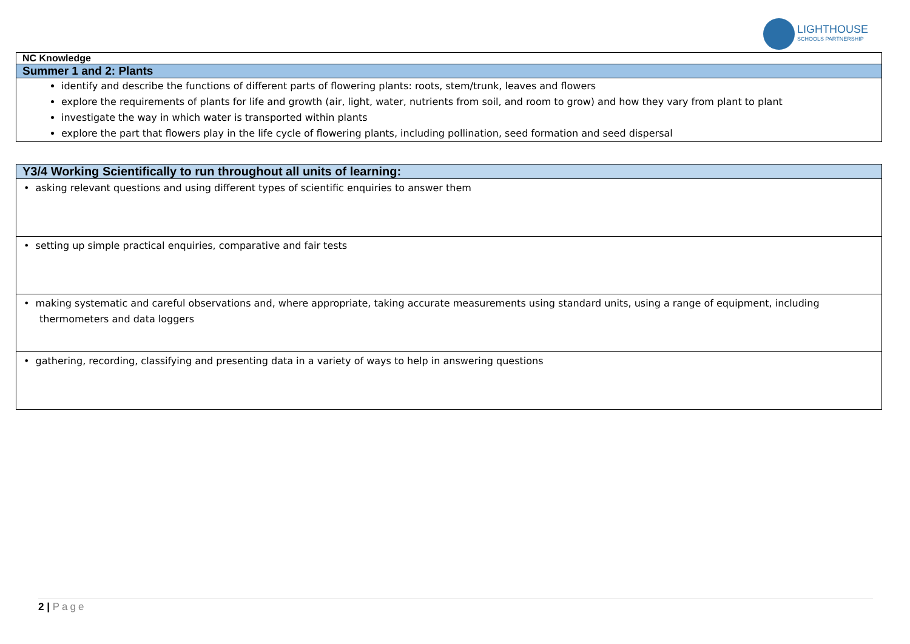LIGHTHOUSE
SCHOOLS PARTNERSHIP
| NC Knowledge |
| Summer 1 and 2: Plants |
| identify and describe the functions of different parts of flowering plants: roots, stem/trunk, leaves and flowers explore the requirements of plants for life and growth (air, light, water, nutrients from soil, and room to grow) and how they vary from plant to plant investigate the way in which water is transported within plants explore the part that flowers play in the life cycle of flowering plants, including pollination, seed formation and seed dispersal |
| Y3/4 Working Scientifically to run throughout all units of learning: |
| • asking relevant questions and using different types of scientific enquiries to answer them |
| • setting up simple practical enquiries, comparative and fair tests |
| • making systematic and careful observations and, where appropriate, taking accurate measurements using standard units, using a range of equipment, including thermometers and data loggers |
| • gathering, recording, classifying and presenting data in a variety of ways to help in answering questions |
2 | Page